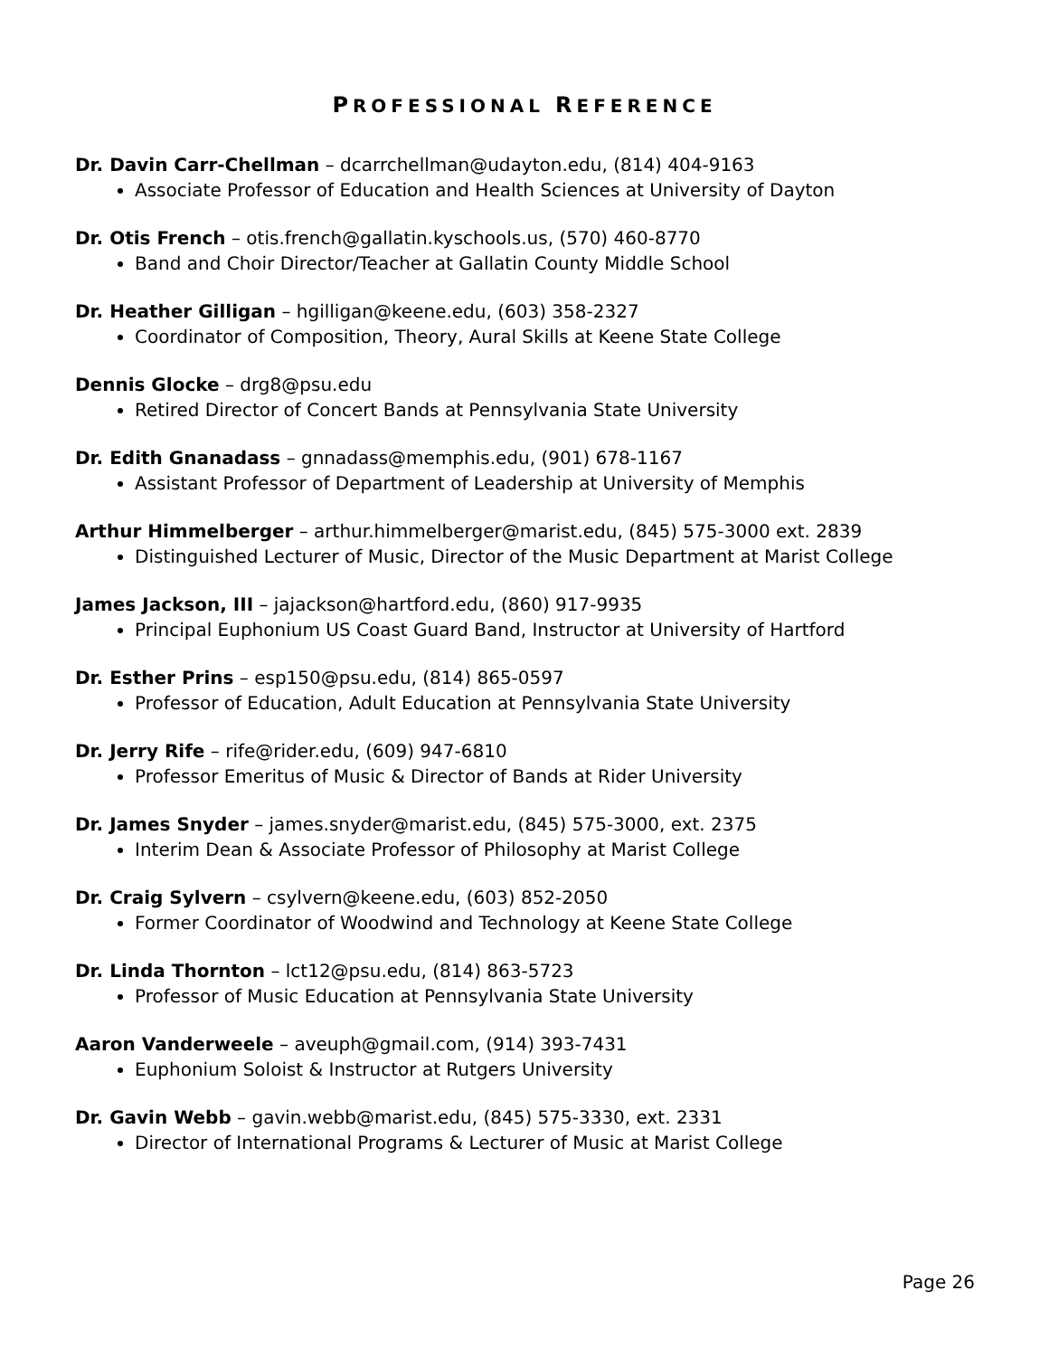PROFESSIONAL REFERENCE
Dr. Davin Carr-Chellman – dcarrchellman@udayton.edu, (814) 404-9163
Associate Professor of Education and Health Sciences at University of Dayton
Dr. Otis French – otis.french@gallatin.kyschools.us, (570) 460-8770
Band and Choir Director/Teacher at Gallatin County Middle School
Dr. Heather Gilligan – hgilligan@keene.edu, (603) 358-2327
Coordinator of Composition, Theory, Aural Skills at Keene State College
Dennis Glocke – drg8@psu.edu
Retired Director of Concert Bands at Pennsylvania State University
Dr. Edith Gnanadass – gnnadass@memphis.edu, (901) 678-1167
Assistant Professor of Department of Leadership at University of Memphis
Arthur Himmelberger – arthur.himmelberger@marist.edu, (845) 575-3000 ext. 2839
Distinguished Lecturer of Music, Director of the Music Department at Marist College
James Jackson, III – jajackson@hartford.edu, (860) 917-9935
Principal Euphonium US Coast Guard Band, Instructor at University of Hartford
Dr. Esther Prins – esp150@psu.edu, (814) 865-0597
Professor of Education, Adult Education at Pennsylvania State University
Dr. Jerry Rife – rife@rider.edu, (609) 947-6810
Professor Emeritus of Music & Director of Bands at Rider University
Dr. James Snyder – james.snyder@marist.edu, (845) 575-3000, ext. 2375
Interim Dean & Associate Professor of Philosophy at Marist College
Dr. Craig Sylvern – csylvern@keene.edu, (603) 852-2050
Former Coordinator of Woodwind and Technology at Keene State College
Dr. Linda Thornton – lct12@psu.edu, (814) 863-5723
Professor of Music Education at Pennsylvania State University
Aaron Vanderweele – aveuph@gmail.com, (914) 393-7431
Euphonium Soloist & Instructor at Rutgers University
Dr. Gavin Webb – gavin.webb@marist.edu, (845) 575-3330, ext. 2331
Director of International Programs & Lecturer of Music at Marist College
Page 26